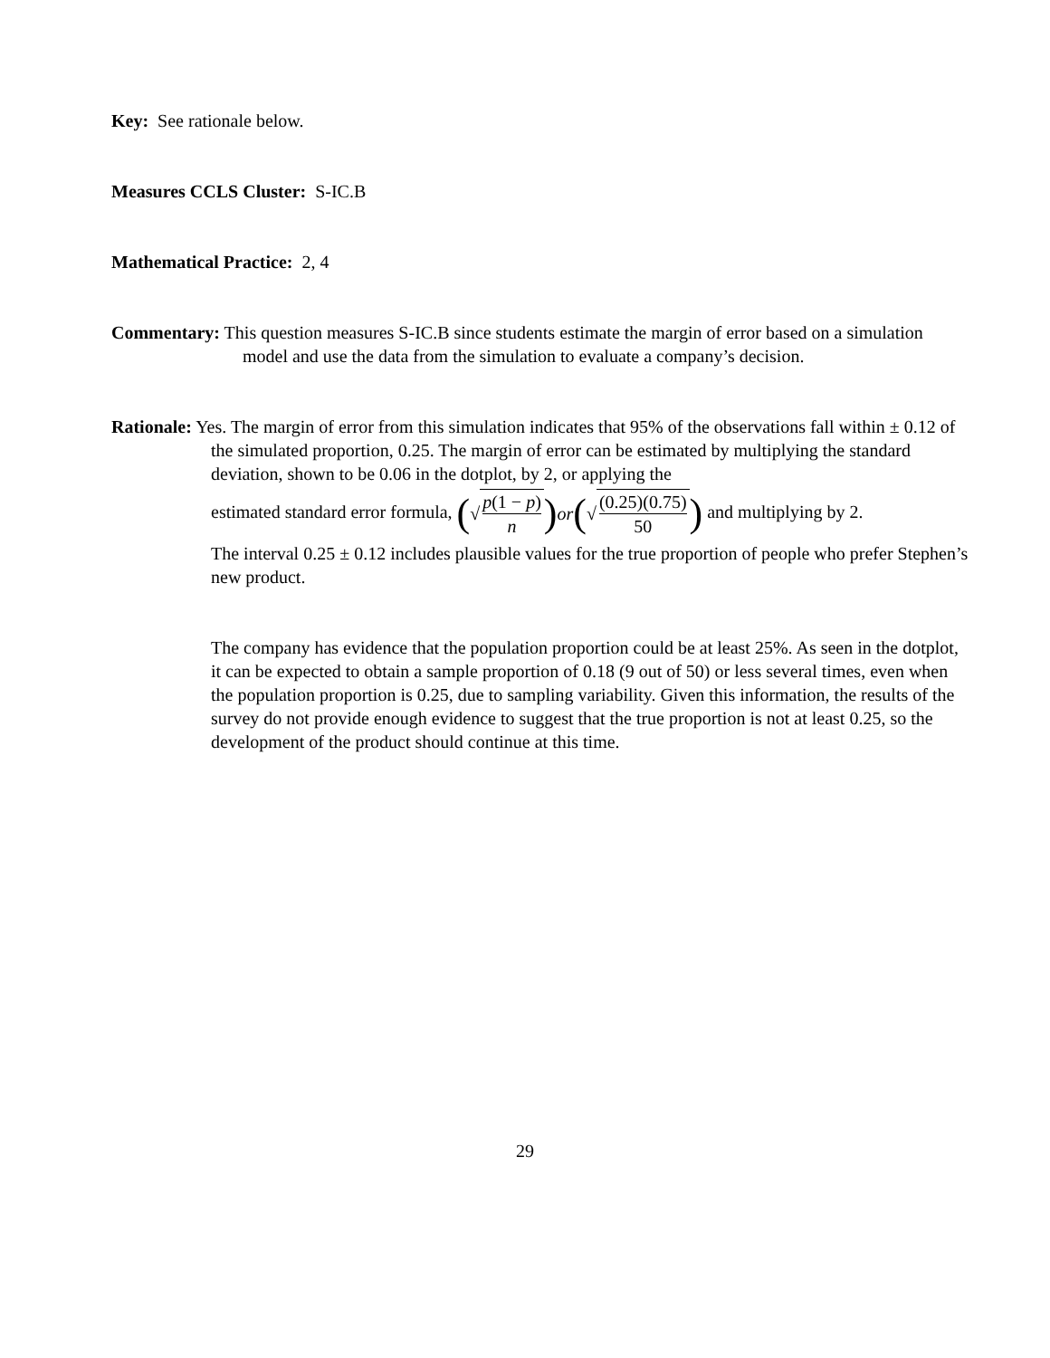Key: See rationale below.
Measures CCLS Cluster: S-IC.B
Mathematical Practice: 2, 4
Commentary: This question measures S-IC.B since students estimate the margin of error based on a simulation model and use the data from the simulation to evaluate a company’s decision.
Rationale: Yes. The margin of error from this simulation indicates that 95% of the observations fall within ± 0.12 of the simulated proportion, 0.25. The margin of error can be estimated by multiplying the standard deviation, shown to be 0.06 in the dotplot, by 2, or applying the
estimated standard error formula, (√ p(1 − p) n) or (√ (0.25)(0.75) 50) and multiplying by 2.
The interval 0.25 ± 0.12 includes plausible values for the true proportion of people who prefer Stephen’s new product.
The company has evidence that the population proportion could be at least 25%. As seen in the dotplot, it can be expected to obtain a sample proportion of 0.18 (9 out of 50) or less several times, even when the population proportion is 0.25, due to sampling variability. Given this information, the results of the survey do not provide enough evidence to suggest that the true proportion is not at least 0.25, so the development of the product should continue at this time.
29